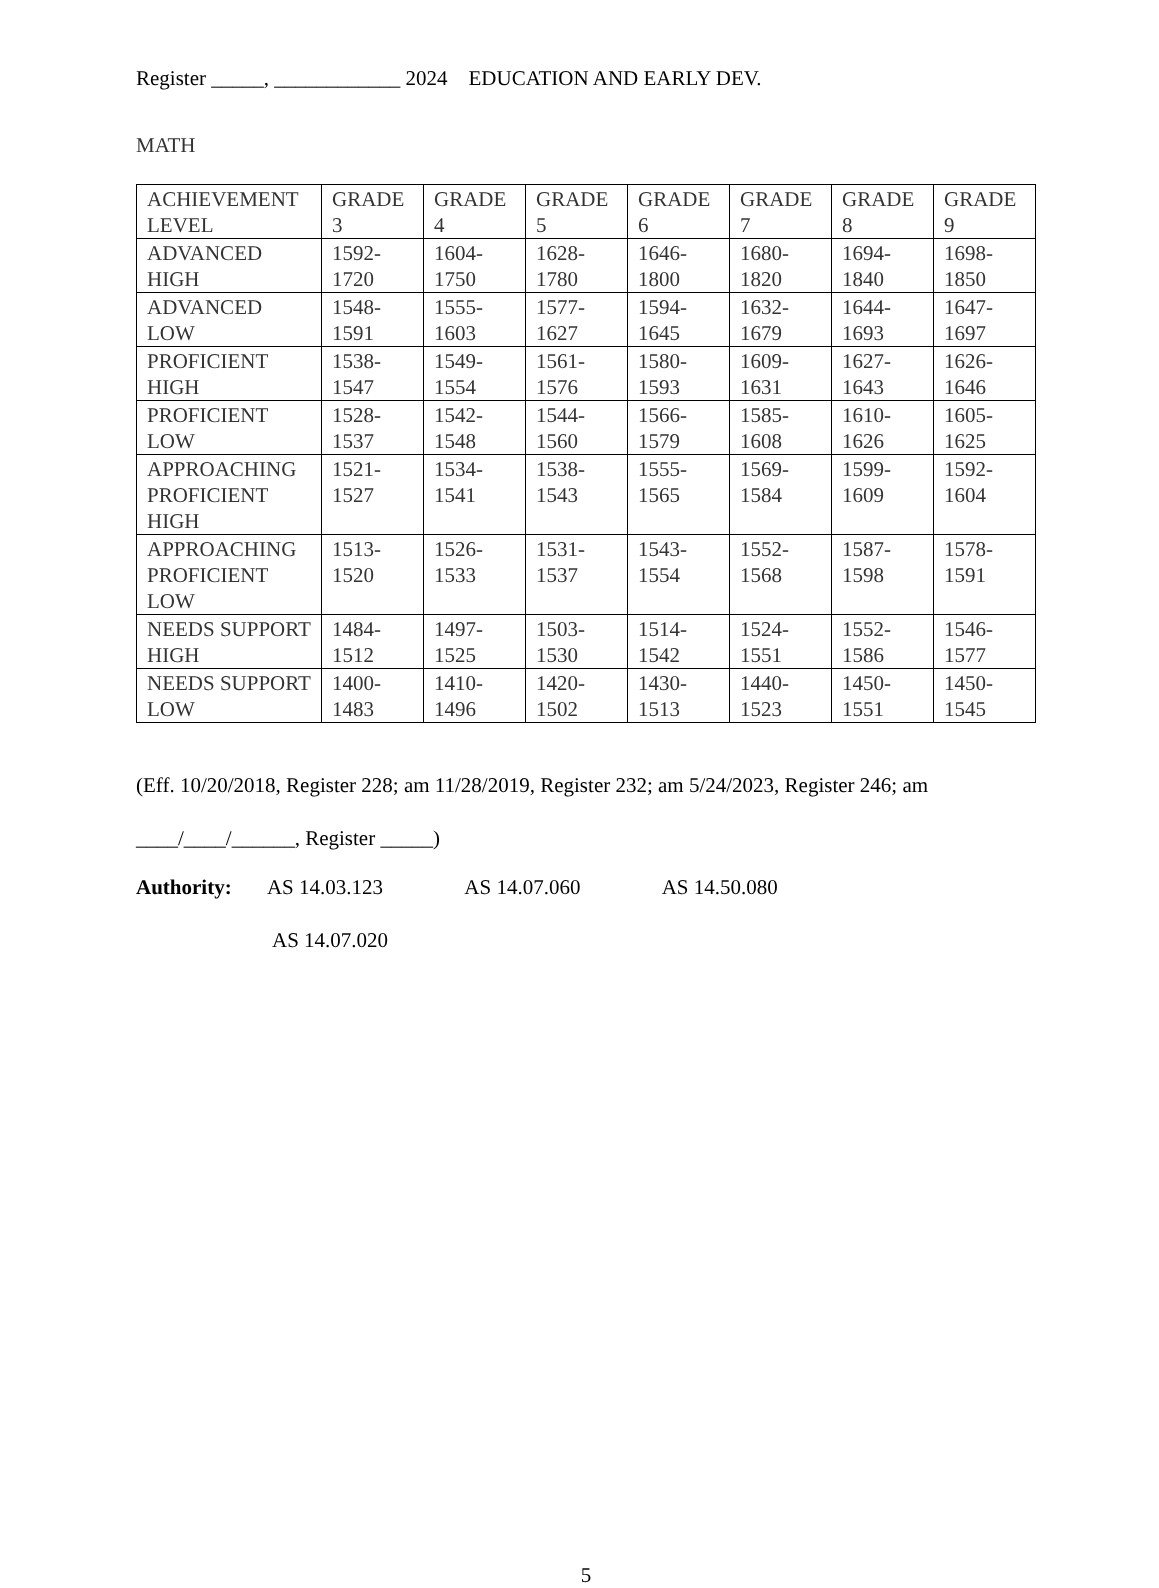Register _____, ____________ 2024 EDUCATION AND EARLY DEV.
MATH
| ACHIEVEMENT LEVEL | GRADE 3 | GRADE 4 | GRADE 5 | GRADE 6 | GRADE 7 | GRADE 8 | GRADE 9 |
| --- | --- | --- | --- | --- | --- | --- | --- |
| ADVANCED HIGH | 1592-1720 | 1604-1750 | 1628-1780 | 1646-1800 | 1680-1820 | 1694-1840 | 1698-1850 |
| ADVANCED LOW | 1548-1591 | 1555-1603 | 1577-1627 | 1594-1645 | 1632-1679 | 1644-1693 | 1647-1697 |
| PROFICIENT HIGH | 1538-1547 | 1549-1554 | 1561-1576 | 1580-1593 | 1609-1631 | 1627-1643 | 1626-1646 |
| PROFICIENT LOW | 1528-1537 | 1542-1548 | 1544-1560 | 1566-1579 | 1585-1608 | 1610-1626 | 1605-1625 |
| APPROACHING PROFICIENT HIGH | 1521-1527 | 1534-1541 | 1538-1543 | 1555-1565 | 1569-1584 | 1599-1609 | 1592-1604 |
| APPROACHING PROFICIENT LOW | 1513-1520 | 1526-1533 | 1531-1537 | 1543-1554 | 1552-1568 | 1587-1598 | 1578-1591 |
| NEEDS SUPPORT HIGH | 1484-1512 | 1497-1525 | 1503-1530 | 1514-1542 | 1524-1551 | 1552-1586 | 1546-1577 |
| NEEDS SUPPORT LOW | 1400-1483 | 1410-1496 | 1420-1502 | 1430-1513 | 1440-1523 | 1450-1551 | 1450-1545 |
(Eff. 10/20/2018, Register 228; am 11/28/2019, Register 232; am 5/24/2023, Register 246; am
____/____/______, Register _____)
Authority: AS 14.03.123 AS 14.07.060 AS 14.50.080
AS 14.07.020
5